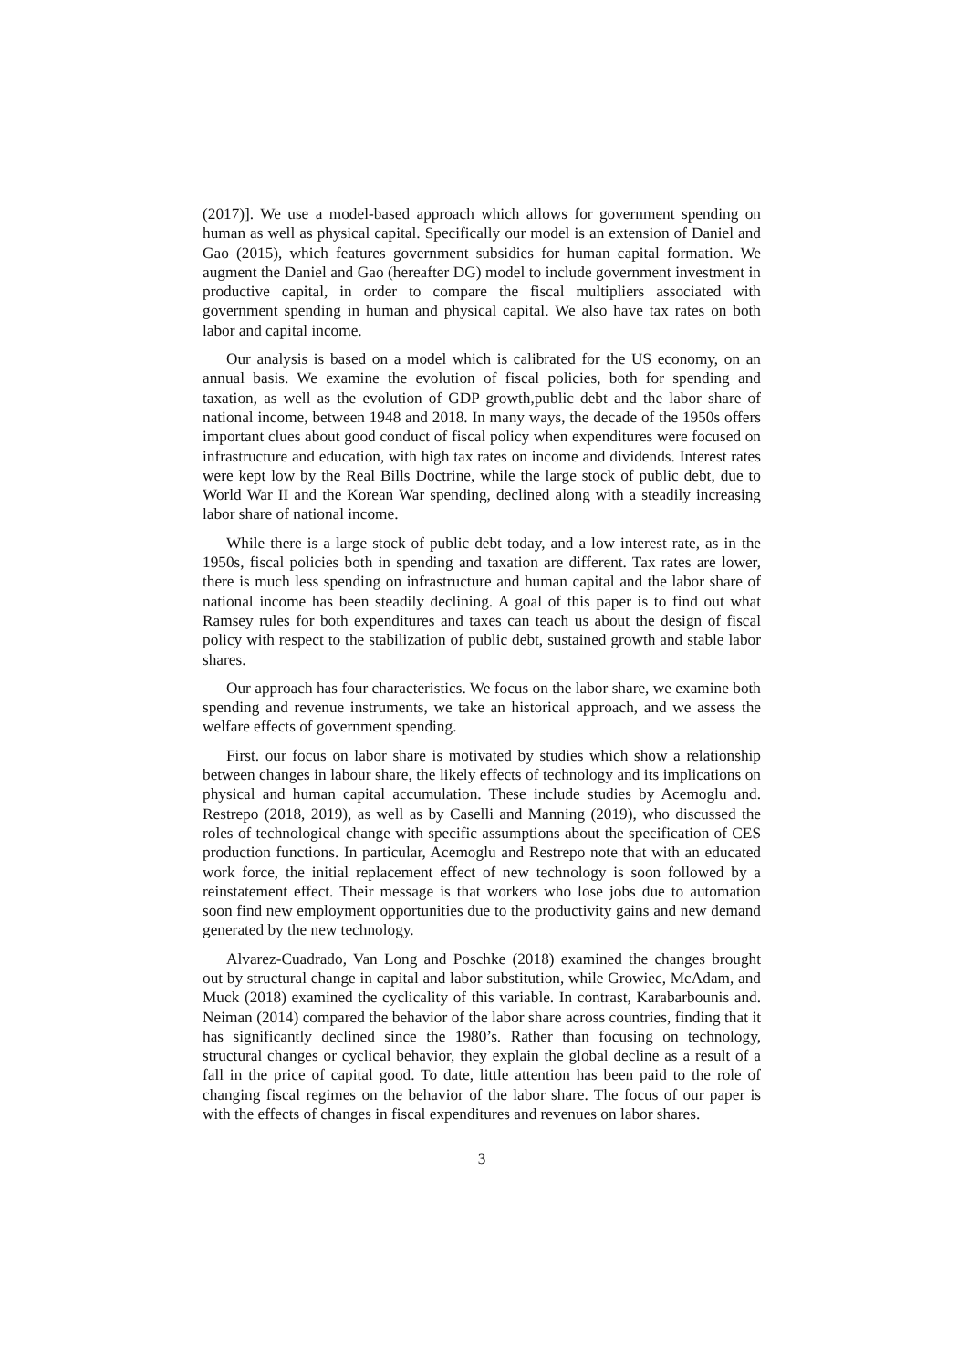(2017)]. We use a model-based approach which allows for government spending on human as well as physical capital. Specifically our model is an extension of Daniel and Gao (2015), which features government subsidies for human capital formation. We augment the Daniel and Gao (hereafter DG) model to include government investment in productive capital, in order to compare the fiscal multipliers associated with government spending in human and physical capital. We also have tax rates on both labor and capital income.
Our analysis is based on a model which is calibrated for the US economy, on an annual basis. We examine the evolution of fiscal policies, both for spending and taxation, as well as the evolution of GDP growth,public debt and the labor share of national income, between 1948 and 2018. In many ways, the decade of the 1950s offers important clues about good conduct of fiscal policy when expenditures were focused on infrastructure and education, with high tax rates on income and dividends. Interest rates were kept low by the Real Bills Doctrine, while the large stock of public debt, due to World War II and the Korean War spending, declined along with a steadily increasing labor share of national income.
While there is a large stock of public debt today, and a low interest rate, as in the 1950s, fiscal policies both in spending and taxation are different. Tax rates are lower, there is much less spending on infrastructure and human capital and the labor share of national income has been steadily declining. A goal of this paper is to find out what Ramsey rules for both expenditures and taxes can teach us about the design of fiscal policy with respect to the stabilization of public debt, sustained growth and stable labor shares.
Our approach has four characteristics. We focus on the labor share, we examine both spending and revenue instruments, we take an historical approach, and we assess the welfare effects of government spending.
First. our focus on labor share is motivated by studies which show a relationship between changes in labour share, the likely effects of technology and its implications on physical and human capital accumulation. These include studies by Acemoglu and. Restrepo (2018, 2019), as well as by Caselli and Manning (2019), who discussed the roles of technological change with specific assumptions about the specification of CES production functions. In particular, Acemoglu and Restrepo note that with an educated work force, the initial replacement effect of new technology is soon followed by a reinstatement effect. Their message is that workers who lose jobs due to automation soon find new employment opportunities due to the productivity gains and new demand generated by the new technology.
Alvarez-Cuadrado, Van Long and Poschke (2018) examined the changes brought out by structural change in capital and labor substitution, while Growiec, McAdam, and Muck (2018) examined the cyclicality of this variable. In contrast, Karabarbounis and. Neiman (2014) compared the behavior of the labor share across countries, finding that it has significantly declined since the 1980’s. Rather than focusing on technology, structural changes or cyclical behavior, they explain the global decline as a result of a fall in the price of capital good. To date, little attention has been paid to the role of changing fiscal regimes on the behavior of the labor share. The focus of our paper is with the effects of changes in fiscal expenditures and revenues on labor shares.
3